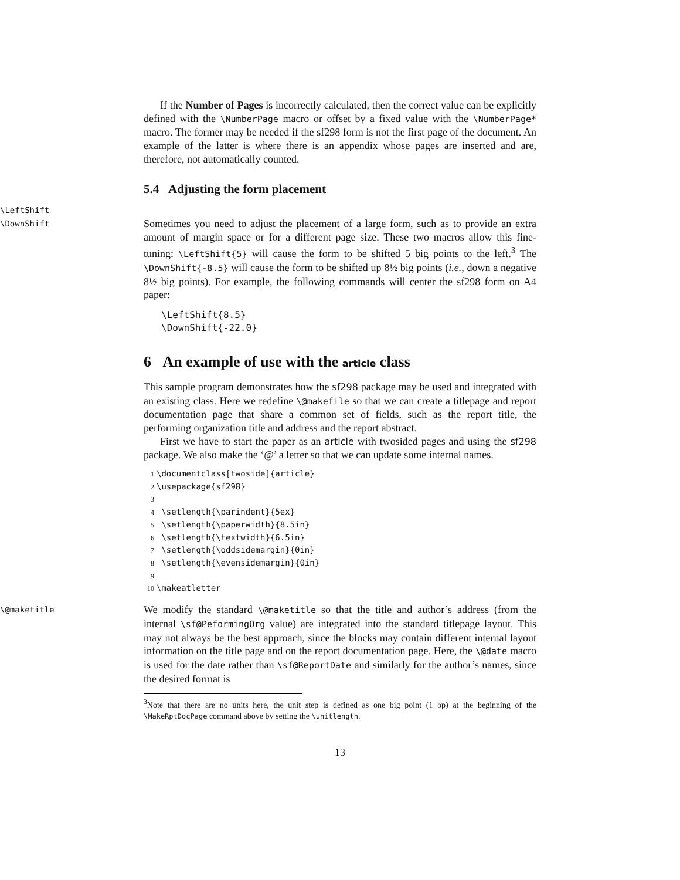If the Number of Pages is incorrectly calculated, then the correct value can be explicitly defined with the \NumberPage macro or offset by a fixed value with the \NumberPage* macro. The former may be needed if the sf298 form is not the first page of the document. An example of the latter is where there is an appendix whose pages are inserted and are, therefore, not automatically counted.
5.4 Adjusting the form placement
\LeftShift
\DownShift
Sometimes you need to adjust the placement of a large form, such as to provide an extra amount of margin space or for a different page size. These two macros allow this fine-tuning: \LeftShift{5} will cause the form to be shifted 5 big points to the left.<sup>3</sup> The \DownShift{-8.5} will cause the form to be shifted up 8½ big points (i.e., down a negative 8½ big points). For example, the following commands will center the sf298 form on A4 paper:
\LeftShift{8.5}
\DownShift{-22.0}
6 An example of use with the article class
This sample program demonstrates how the sf298 package may be used and integrated with an existing class. Here we redefine \@makefile so that we can create a titlepage and report documentation page that share a common set of fields, such as the report title, the performing organization title and address and the report abstract.
First we have to start the paper as an article with twosided pages and using the sf298 package. We also make the ‘@’ a letter so that we can update some internal names.
1 \documentclass[twoside]{article} 2 \usepackage{sf298} 3 4 \setlength{\parindent}{5ex} 5 \setlength{\paperwidth}{8.5in} 6 \setlength{\textwidth}{6.5in} 7 \setlength{\oddsidemargin}{0in} 8 \setlength{\evensidemargin}{0in} 9 10 \makeatletter
\@maketitle
We modify the standard \@maketitle so that the title and author’s address (from the internal \sf@PeformingOrg value) are integrated into the standard titlepage layout. This may not always be the best approach, since the blocks may contain different internal layout information on the title page and on the report documentation page. Here, the \@date macro is used for the date rather than \sf@ReportDate and similarly for the author’s names, since the desired format is
<sup>3</sup> Note that there are no units here, the unit step is defined as one big point (1 bp) at the beginning of the \MakeRptDocPage command above by setting the \unitlength.
13